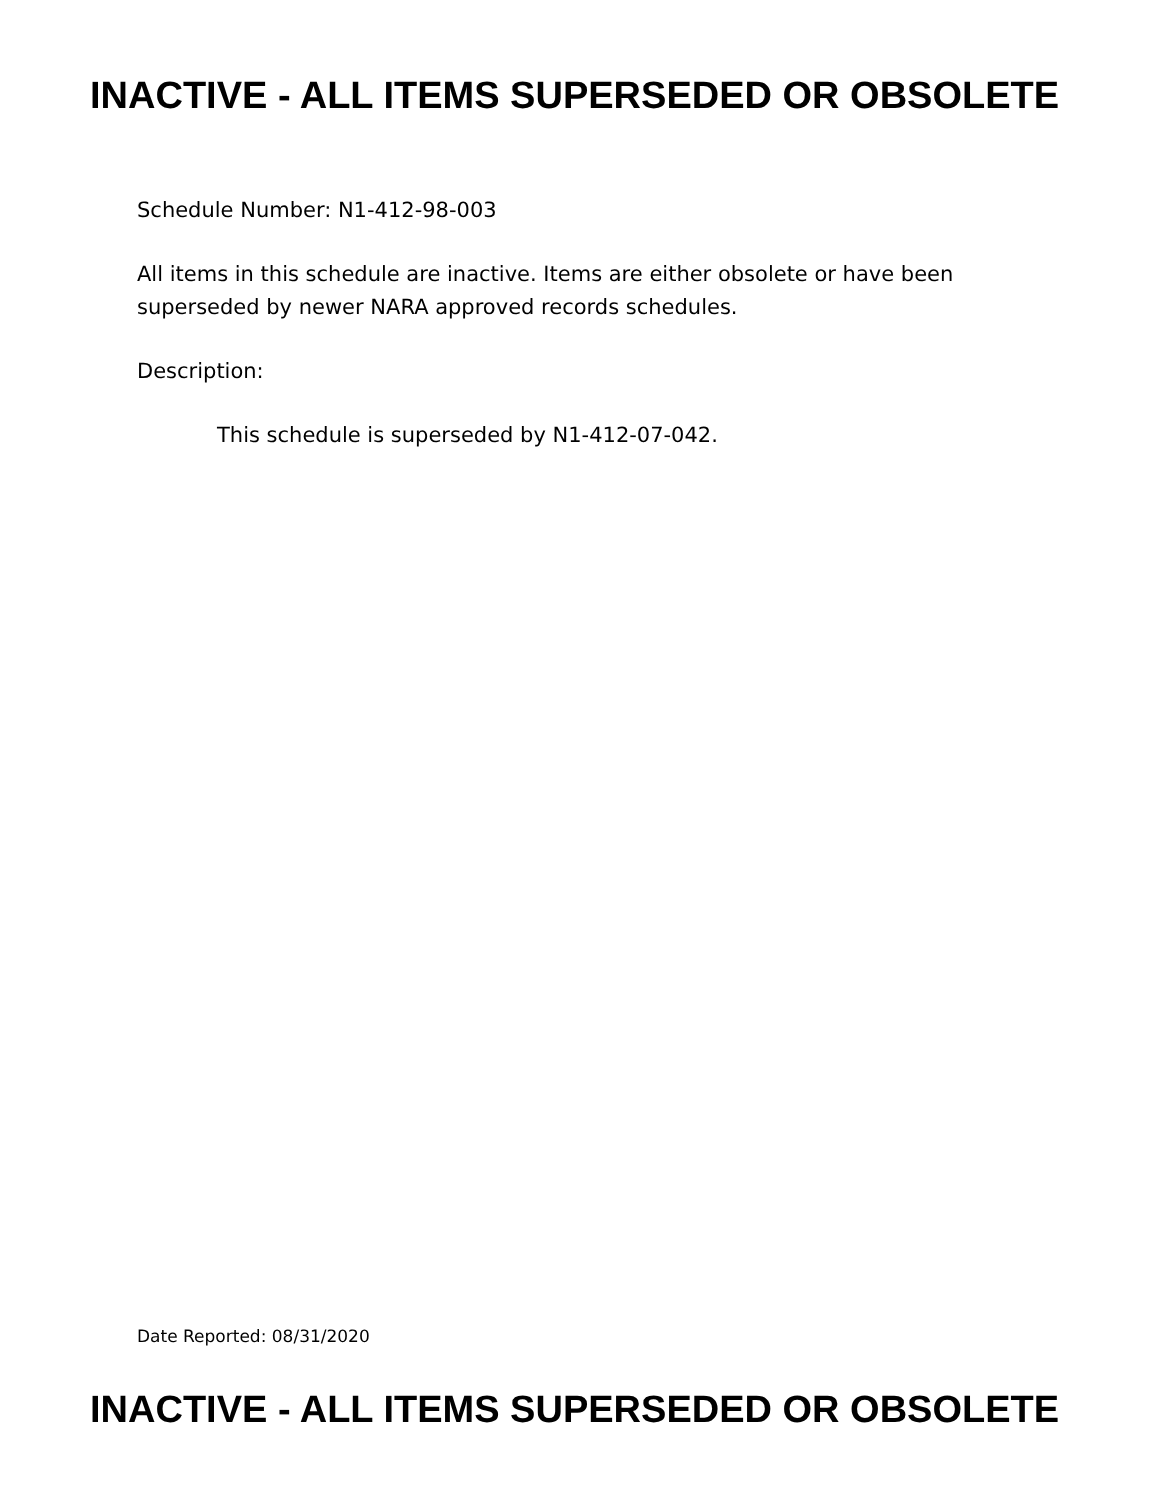INACTIVE - ALL ITEMS SUPERSEDED OR OBSOLETE
Schedule Number: N1-412-98-003
All items in this schedule are inactive. Items are either obsolete or have been
superseded by newer NARA approved records schedules.
Description:
This schedule is superseded by N1-412-07-042.
Date Reported: 08/31/2020
INACTIVE - ALL ITEMS SUPERSEDED OR OBSOLETE